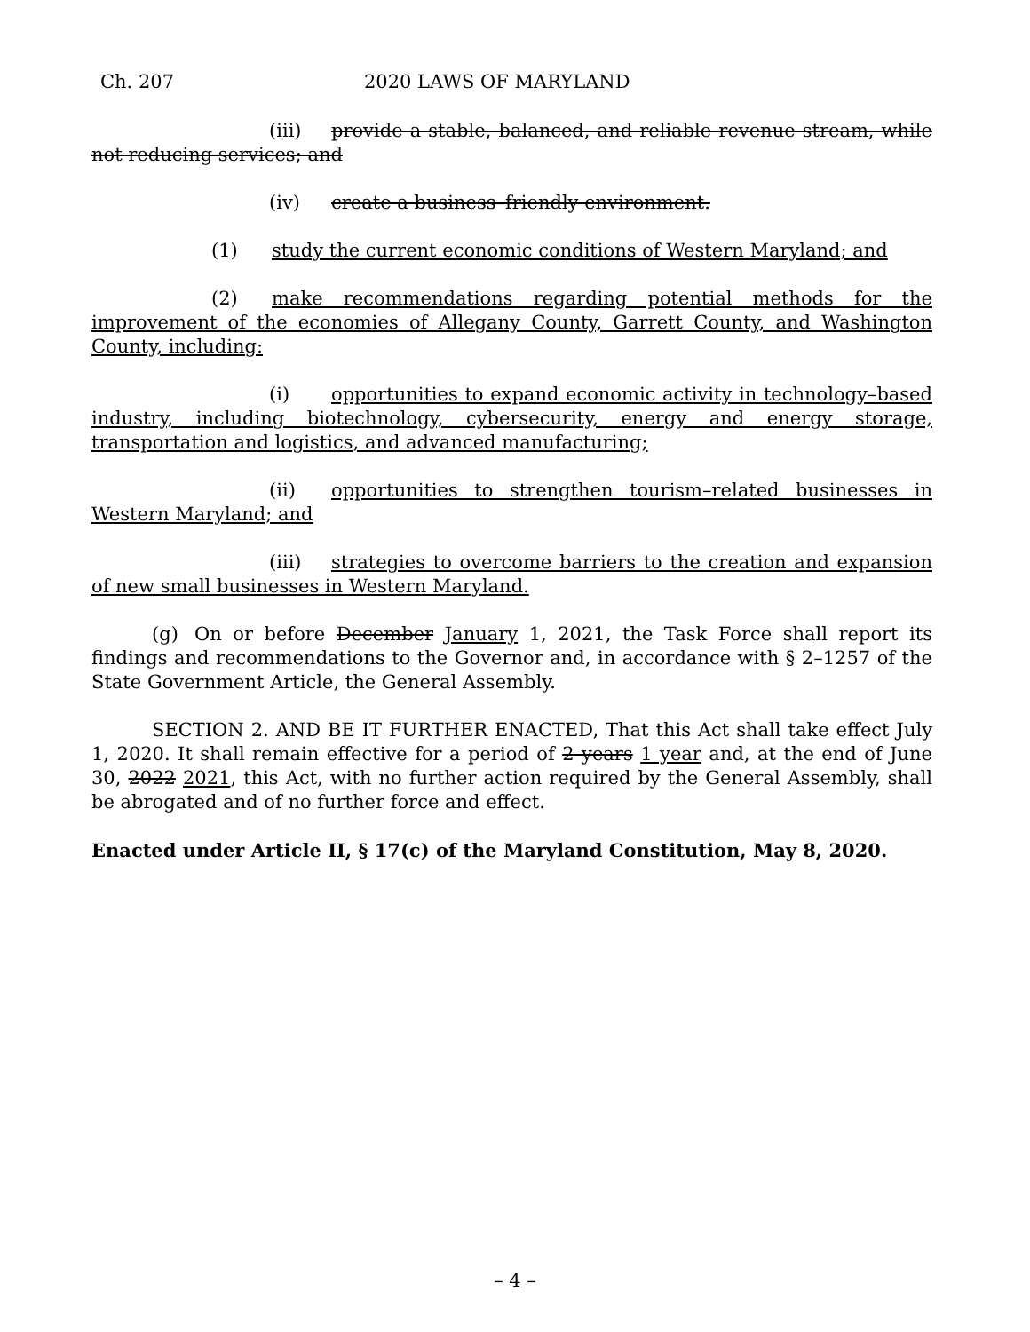Ch. 207 2020 LAWS OF MARYLAND
(iii) provide a stable, balanced, and reliable revenue stream, while not reducing services; and
(iv) create a business–friendly environment.
(1) study the current economic conditions of Western Maryland; and
(2) make recommendations regarding potential methods for the improvement of the economies of Allegany County, Garrett County, and Washington County, including:
(i) opportunities to expand economic activity in technology–based industry, including biotechnology, cybersecurity, energy and energy storage, transportation and logistics, and advanced manufacturing;
(ii) opportunities to strengthen tourism–related businesses in Western Maryland; and
(iii) strategies to overcome barriers to the creation and expansion of new small businesses in Western Maryland.
(g) On or before December January 1, 2021, the Task Force shall report its findings and recommendations to the Governor and, in accordance with § 2–1257 of the State Government Article, the General Assembly.
SECTION 2. AND BE IT FURTHER ENACTED, That this Act shall take effect July 1, 2020. It shall remain effective for a period of 2 years 1 year and, at the end of June 30, 2022 2021, this Act, with no further action required by the General Assembly, shall be abrogated and of no further force and effect.
Enacted under Article II, § 17(c) of the Maryland Constitution, May 8, 2020.
– 4 –